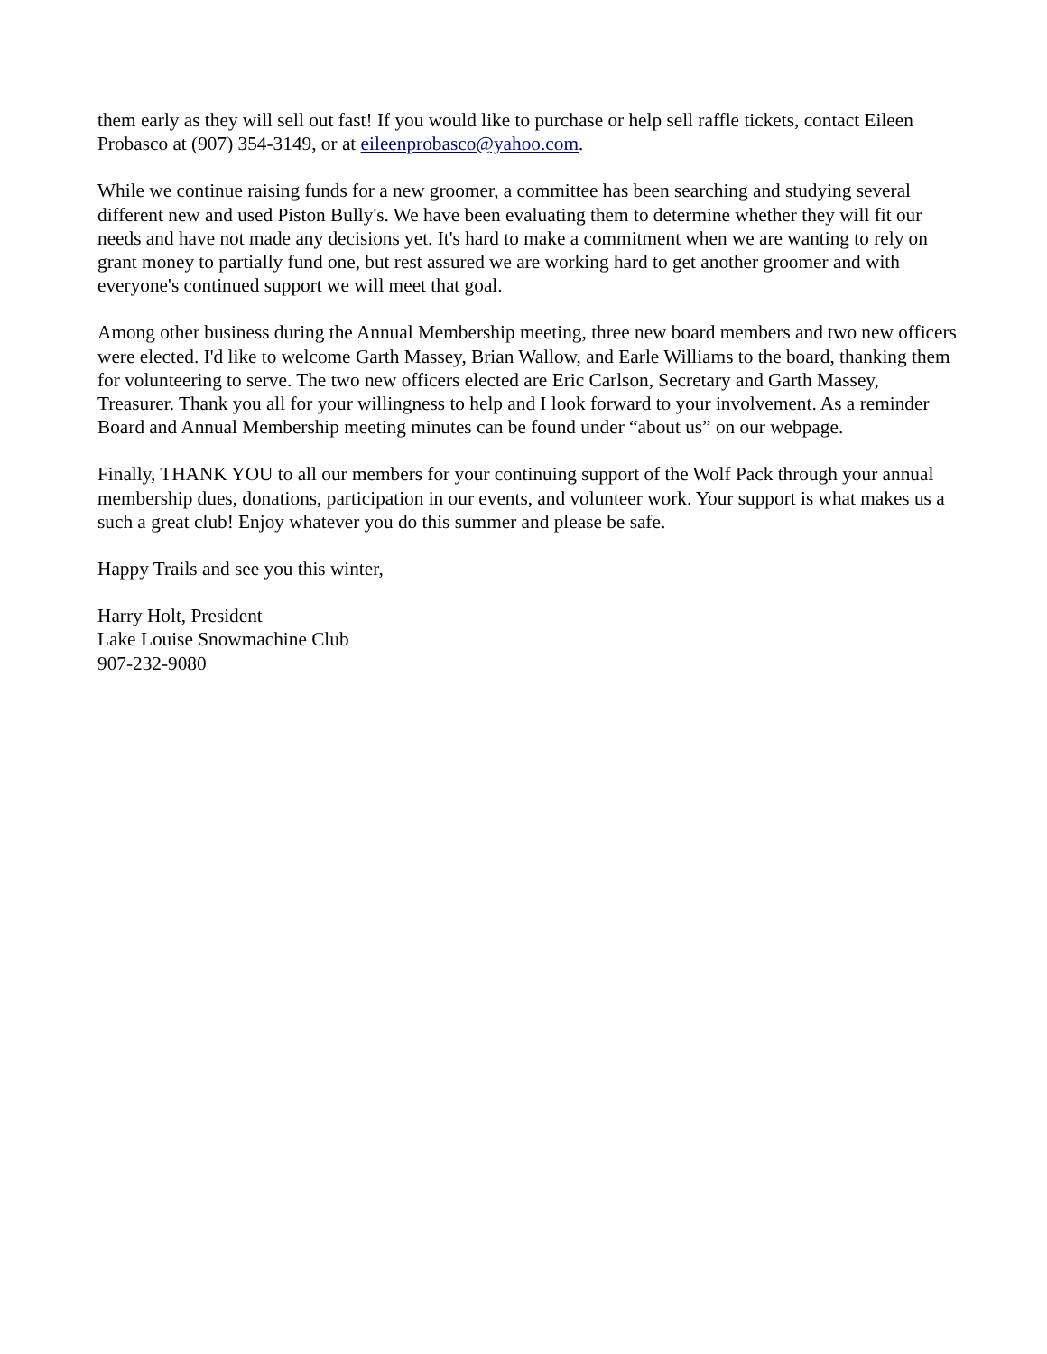them early as they will sell out fast! If you would like to purchase or help sell raffle tickets, contact Eileen Probasco at (907) 354-3149, or at eileenprobasco@yahoo.com.
While we continue raising funds for a new groomer, a committee has been searching and studying several different new and used Piston Bully's. We have been evaluating them to determine whether they will fit our needs and have not made any decisions yet. It's hard to make a commitment when we are wanting to rely on grant money to partially fund one, but rest assured we are working hard to get another groomer and with everyone's continued support we will meet that goal.
Among other business during the Annual Membership meeting, three new board members and two new officers were elected. I'd like to welcome Garth Massey, Brian Wallow, and Earle Williams to the board, thanking them for volunteering to serve. The two new officers elected are Eric Carlson, Secretary and Garth Massey, Treasurer. Thank you all for your willingness to help and I look forward to your involvement. As a reminder Board and Annual Membership meeting minutes can be found under “about us” on our webpage.
Finally, THANK YOU to all our members for your continuing support of the Wolf Pack through your annual membership dues, donations, participation in our events, and volunteer work. Your support is what makes us a such a great club! Enjoy whatever you do this summer and please be safe.
Happy Trails and see you this winter,
Harry Holt, President
Lake Louise Snowmachine Club
907-232-9080